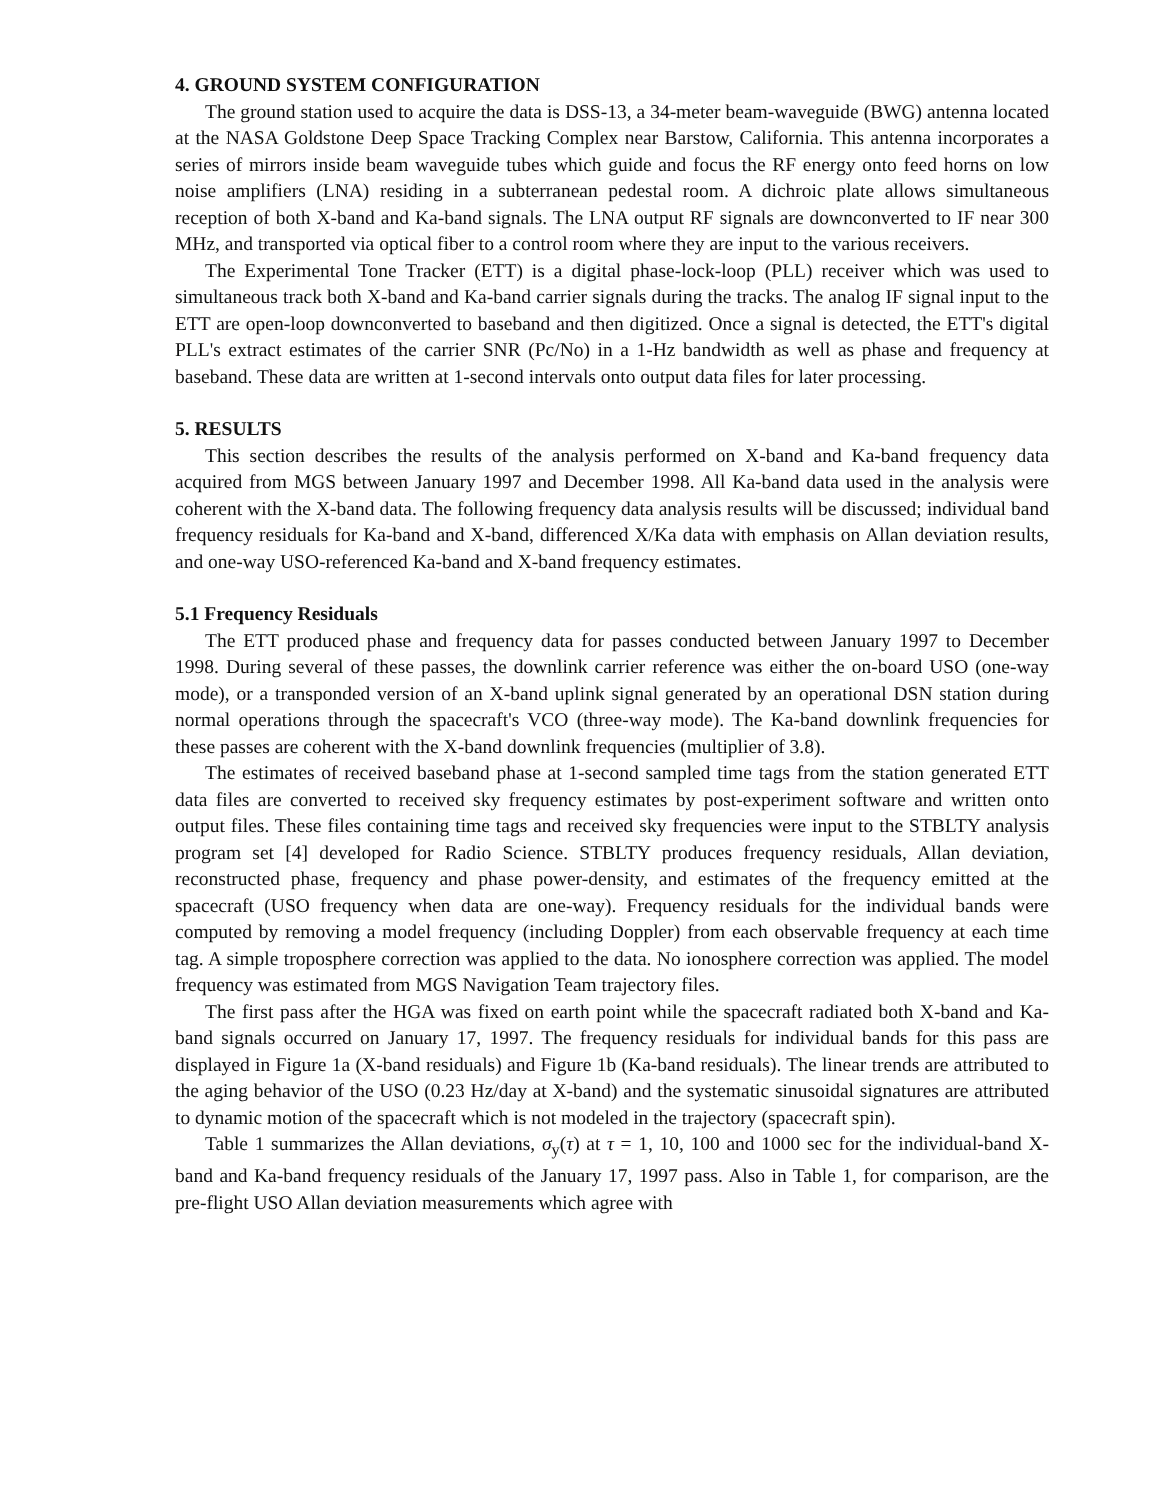4. GROUND SYSTEM CONFIGURATION
The ground station used to acquire the data is DSS-13, a 34-meter beam-waveguide (BWG) antenna located at the NASA Goldstone Deep Space Tracking Complex near Barstow, California. This antenna incorporates a series of mirrors inside beam waveguide tubes which guide and focus the RF energy onto feed horns on low noise amplifiers (LNA) residing in a subterranean pedestal room. A dichroic plate allows simultaneous reception of both X-band and Ka-band signals. The LNA output RF signals are downconverted to IF near 300 MHz, and transported via optical fiber to a control room where they are input to the various receivers.
The Experimental Tone Tracker (ETT) is a digital phase-lock-loop (PLL) receiver which was used to simultaneous track both X-band and Ka-band carrier signals during the tracks. The analog IF signal input to the ETT are open-loop downconverted to baseband and then digitized. Once a signal is detected, the ETT's digital PLL's extract estimates of the carrier SNR (Pc/No) in a 1-Hz bandwidth as well as phase and frequency at baseband. These data are written at 1-second intervals onto output data files for later processing.
5. RESULTS
This section describes the results of the analysis performed on X-band and Ka-band frequency data acquired from MGS between January 1997 and December 1998. All Ka-band data used in the analysis were coherent with the X-band data. The following frequency data analysis results will be discussed; individual band frequency residuals for Ka-band and X-band, differenced X/Ka data with emphasis on Allan deviation results, and one-way USO-referenced Ka-band and X-band frequency estimates.
5.1 Frequency Residuals
The ETT produced phase and frequency data for passes conducted between January 1997 to December 1998. During several of these passes, the downlink carrier reference was either the on-board USO (one-way mode), or a transponded version of an X-band uplink signal generated by an operational DSN station during normal operations through the spacecraft's VCO (three-way mode). The Ka-band downlink frequencies for these passes are coherent with the X-band downlink frequencies (multiplier of 3.8).
The estimates of received baseband phase at 1-second sampled time tags from the station generated ETT data files are converted to received sky frequency estimates by post-experiment software and written onto output files. These files containing time tags and received sky frequencies were input to the STBLTY analysis program set [4] developed for Radio Science. STBLTY produces frequency residuals, Allan deviation, reconstructed phase, frequency and phase power-density, and estimates of the frequency emitted at the spacecraft (USO frequency when data are one-way). Frequency residuals for the individual bands were computed by removing a model frequency (including Doppler) from each observable frequency at each time tag. A simple troposphere correction was applied to the data. No ionosphere correction was applied. The model frequency was estimated from MGS Navigation Team trajectory files.
The first pass after the HGA was fixed on earth point while the spacecraft radiated both X-band and Ka-band signals occurred on January 17, 1997. The frequency residuals for individual bands for this pass are displayed in Figure 1a (X-band residuals) and Figure 1b (Ka-band residuals). The linear trends are attributed to the aging behavior of the USO (0.23 Hz/day at X-band) and the systematic sinusoidal signatures are attributed to dynamic motion of the spacecraft which is not modeled in the trajectory (spacecraft spin).
Table 1 summarizes the Allan deviations, σ<sub>y</sub>(τ) at τ = 1, 10, 100 and 1000 sec for the individual-band X-band and Ka-band frequency residuals of the January 17, 1997 pass. Also in Table 1, for comparison, are the pre-flight USO Allan deviation measurements which agree with